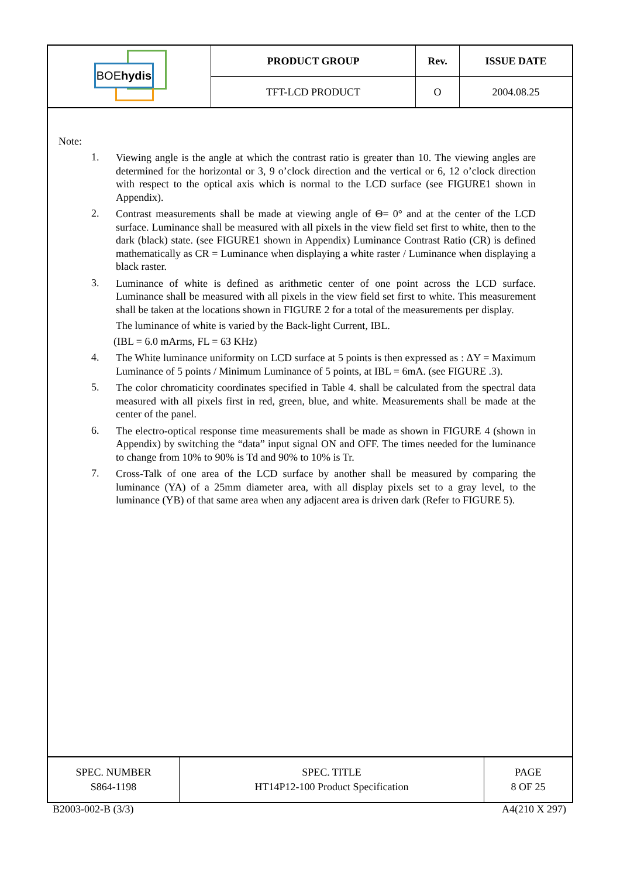| BOE hydis | PRODUCT GROUP | Rev. | ISSUE DATE |
| | TFT-LCD PRODUCT | O | 2004.08.25 |
Note:
1. Viewing angle is the angle at which the contrast ratio is greater than 10. The viewing angles are determined for the horizontal or 3, 9 o’clock direction and the vertical or 6, 12 o’clock direction with respect to the optical axis which is normal to the LCD surface (see FIGURE1 shown in Appendix).
2. Contrast measurements shall be made at viewing angle of Θ= 0° and at the center of the LCD surface. Luminance shall be measured with all pixels in the view field set first to white, then to the dark (black) state. (see FIGURE1 shown in Appendix) Luminance Contrast Ratio (CR) is defined mathematically as CR = Luminance when displaying a white raster / Luminance when displaying a black raster.
3. Luminance of white is defined as arithmetic center of one point across the LCD surface. Luminance shall be measured with all pixels in the view field set first to white. This measurement shall be taken at the locations shown in FIGURE 2 for a total of the measurements per display.
The luminance of white is varied by the Back-light Current, IBL.
(IBL = 6.0 mArms, FL = 63 KHz)
4. The White luminance uniformity on LCD surface at 5 points is then expressed as : ΔY = Maximum Luminance of 5 points / Minimum Luminance of 5 points, at IBL = 6mA. (see FIGURE .3).
5. The color chromaticity coordinates specified in Table 4. shall be calculated from the spectral data measured with all pixels first in red, green, blue, and white. Measurements shall be made at the center of the panel.
6. The electro-optical response time measurements shall be made as shown in FIGURE 4 (shown in Appendix) by switching the “data” input signal ON and OFF. The times needed for the luminance to change from 10% to 90% is Td and 90% to 10% is Tr.
7. Cross-Talk of one area of the LCD surface by another shall be measured by comparing the luminance (YA) of a 25mm diameter area, with all display pixels set to a gray level, to the luminance (YB) of that same area when any adjacent area is driven dark (Refer to FIGURE 5).
| SPEC. NUMBER S864-1198 | SPEC. TITLE HT14P12-100 Product Specification | PAGE 8 OF 25 |
B2003-002-B (3/3) A4(210 X 297)